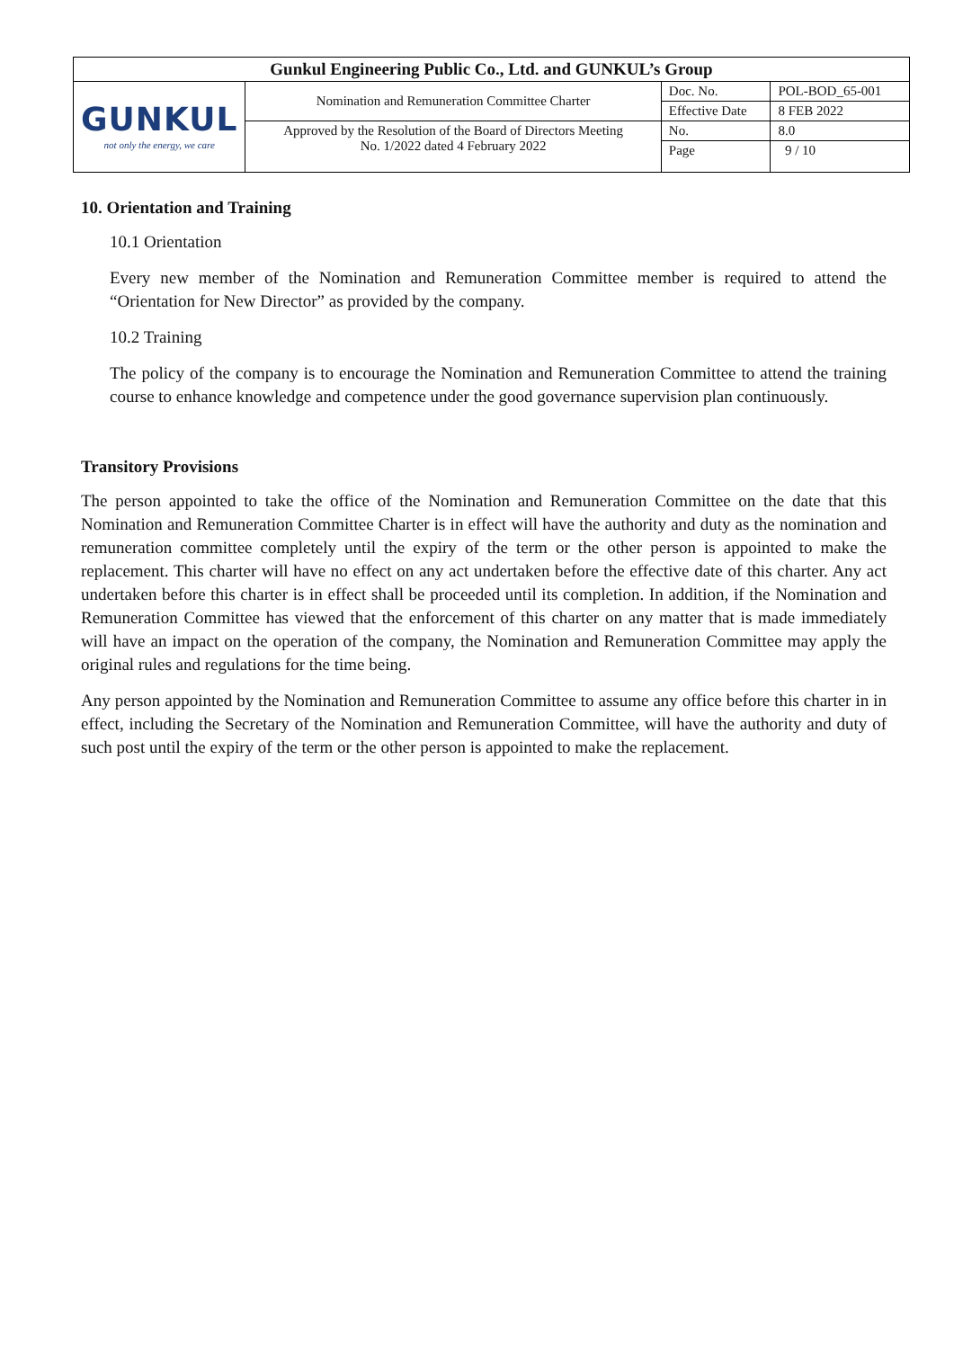| Gunkul Engineering Public Co., Ltd. and GUNKUL’s Group | | | |
| GUNKUL not only the energy, we care | Nomination and Remuneration Committee Charter | Doc. No. | POL-BOD_65-001 |
| | | Effective Date | 8 FEB 2022 |
| | Approved by the Resolution of the Board of Directors Meeting No. 1/2022 dated 4 February 2022 | No. | 8.0 |
| | | Page | 9 / 10 |
10. Orientation and Training
10.1 Orientation
Every new member of the Nomination and Remuneration Committee member is required to attend the “Orientation for New Director” as provided by the company.
10.2 Training
The policy of the company is to encourage the Nomination and Remuneration Committee to attend the training course to enhance knowledge and competence under the good governance supervision plan continuously.
Transitory Provisions
The person appointed to take the office of the Nomination and Remuneration Committee on the date that this Nomination and Remuneration Committee Charter is in effect will have the authority and duty as the nomination and remuneration committee completely until the expiry of the term or the other person is appointed to make the replacement. This charter will have no effect on any act undertaken before the effective date of this charter. Any act undertaken before this charter is in effect shall be proceeded until its completion. In addition, if the Nomination and Remuneration Committee has viewed that the enforcement of this charter on any matter that is made immediately will have an impact on the operation of the company, the Nomination and Remuneration Committee may apply the original rules and regulations for the time being.
Any person appointed by the Nomination and Remuneration Committee to assume any office before this charter in in effect, including the Secretary of the Nomination and Remuneration Committee, will have the authority and duty of such post until the expiry of the term or the other person is appointed to make the replacement.